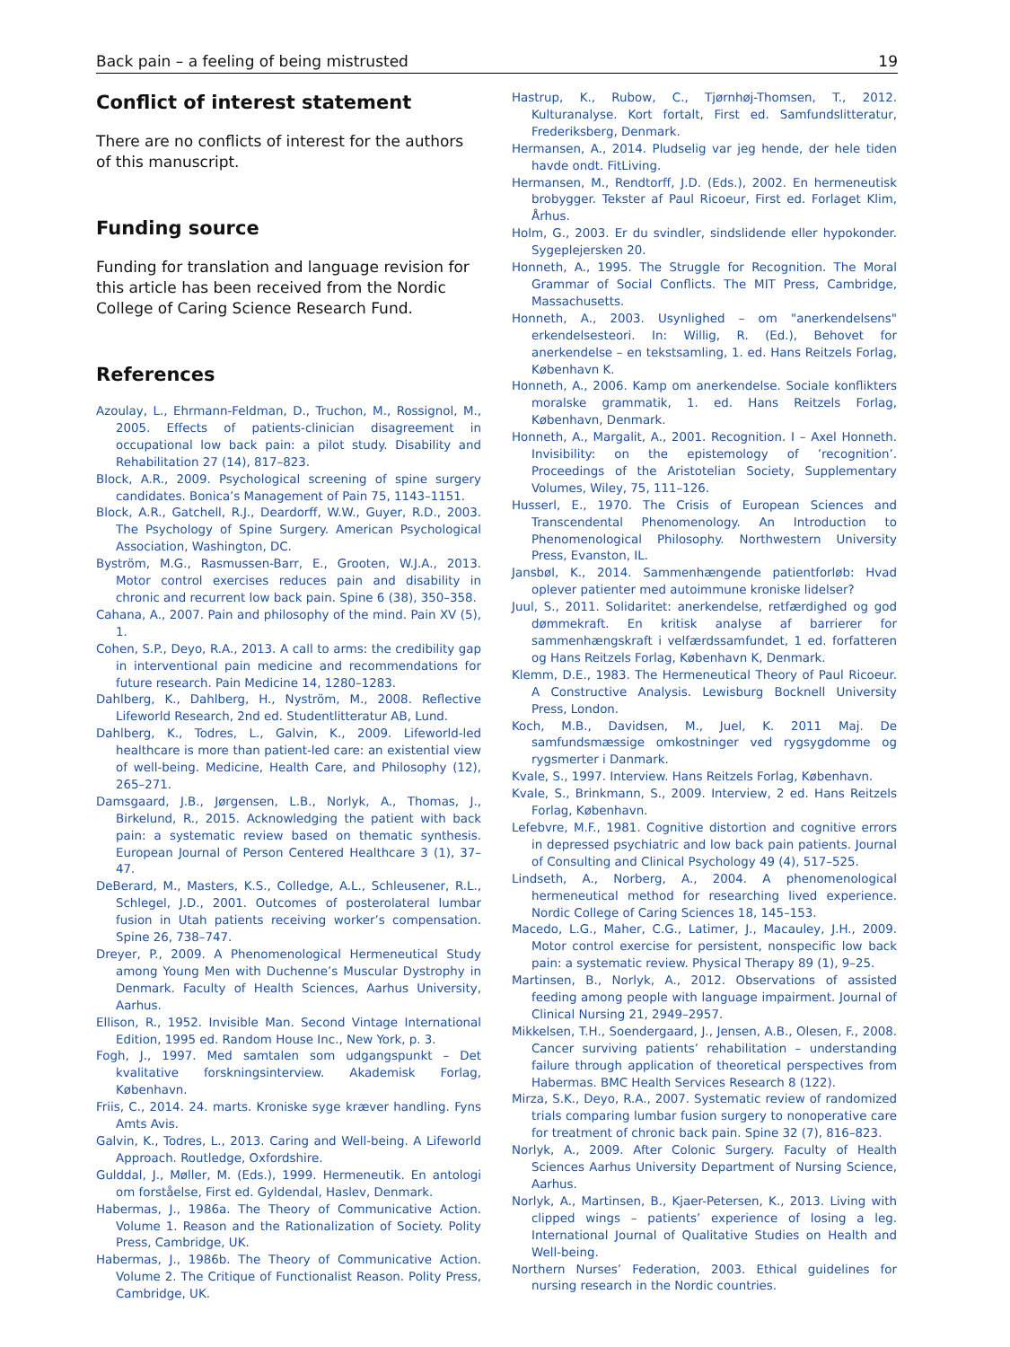Back pain – a feeling of being mistrusted 19
Conflict of interest statement
There are no conflicts of interest for the authors of this manuscript.
Funding source
Funding for translation and language revision for this article has been received from the Nordic College of Caring Science Research Fund.
References
Azoulay, L., Ehrmann-Feldman, D., Truchon, M., Rossignol, M., 2005. Effects of patients-clinician disagreement in occupational low back pain: a pilot study. Disability and Rehabilitation 27 (14), 817–823.
Block, A.R., 2009. Psychological screening of spine surgery candidates. Bonica’s Management of Pain 75, 1143–1151.
Block, A.R., Gatchell, R.J., Deardorff, W.W., Guyer, R.D., 2003. The Psychology of Spine Surgery. American Psychological Association, Washington, DC.
Byström, M.G., Rasmussen-Barr, E., Grooten, W.J.A., 2013. Motor control exercises reduces pain and disability in chronic and recurrent low back pain. Spine 6 (38), 350–358.
Cahana, A., 2007. Pain and philosophy of the mind. Pain XV (5), 1.
Cohen, S.P., Deyo, R.A., 2013. A call to arms: the credibility gap in interventional pain medicine and recommendations for future research. Pain Medicine 14, 1280–1283.
Dahlberg, K., Dahlberg, H., Nyström, M., 2008. Reflective Lifeworld Research, 2nd ed. Studentlitteratur AB, Lund.
Dahlberg, K., Todres, L., Galvin, K., 2009. Lifeworld-led healthcare is more than patient-led care: an existential view of well-being. Medicine, Health Care, and Philosophy (12), 265–271.
Damsgaard, J.B., Jørgensen, L.B., Norlyk, A., Thomas, J., Birkelund, R., 2015. Acknowledging the patient with back pain: a systematic review based on thematic synthesis. European Journal of Person Centered Healthcare 3 (1), 37–47.
DeBerard, M., Masters, K.S., Colledge, A.L., Schleusener, R.L., Schlegel, J.D., 2001. Outcomes of posterolateral lumbar fusion in Utah patients receiving worker’s compensation. Spine 26, 738–747.
Dreyer, P., 2009. A Phenomenological Hermeneutical Study among Young Men with Duchenne’s Muscular Dystrophy in Denmark. Faculty of Health Sciences, Aarhus University, Aarhus.
Ellison, R., 1952. Invisible Man. Second Vintage International Edition, 1995 ed. Random House Inc., New York, p. 3.
Fogh, J., 1997. Med samtalen som udgangspunkt – Det kvalitative forskningsinterview. Akademisk Forlag, København.
Friis, C., 2014. 24. marts. Kroniske syge kræver handling. Fyns Amts Avis.
Galvin, K., Todres, L., 2013. Caring and Well-being. A Lifeworld Approach. Routledge, Oxfordshire.
Gulddal, J., Møller, M. (Eds.), 1999. Hermeneutik. En antologi om forståelse, First ed. Gyldendal, Haslev, Denmark.
Habermas, J., 1986a. The Theory of Communicative Action. Volume 1. Reason and the Rationalization of Society. Polity Press, Cambridge, UK.
Habermas, J., 1986b. The Theory of Communicative Action. Volume 2. The Critique of Functionalist Reason. Polity Press, Cambridge, UK.
Hastrup, K., Rubow, C., Tjørnhøj-Thomsen, T., 2012. Kulturanalyse. Kort fortalt, First ed. Samfundslitteratur, Frederiksberg, Denmark.
Hermansen, A., 2014. Pludselig var jeg hende, der hele tiden havde ondt. FitLiving.
Hermansen, M., Rendtorff, J.D. (Eds.), 2002. En hermeneutisk brobygger. Tekster af Paul Ricoeur, First ed. Forlaget Klim, Århus.
Holm, G., 2003. Er du svindler, sindslidende eller hypokonder. Sygeplejersken 20.
Honneth, A., 1995. The Struggle for Recognition. The Moral Grammar of Social Conflicts. The MIT Press, Cambridge, Massachusetts.
Honneth, A., 2003. Usynlighed – om "anerkendelsens" erkendelsesteori. In: Willig, R. (Ed.), Behovet for anerkendelse – en tekstsamling, 1. ed. Hans Reitzels Forlag, København K.
Honneth, A., 2006. Kamp om anerkendelse. Sociale konflikters moralske grammatik, 1. ed. Hans Reitzels Forlag, København, Denmark.
Honneth, A., Margalit, A., 2001. Recognition. I – Axel Honneth. Invisibility: on the epistemology of ’recognition’. Proceedings of the Aristotelian Society, Supplementary Volumes, Wiley, 75, 111–126.
Husserl, E., 1970. The Crisis of European Sciences and Transcendental Phenomenology. An Introduction to Phenomenological Philosophy. Northwestern University Press, Evanston, IL.
Jansbøl, K., 2014. Sammenhængende patientforløb: Hvad oplever patienter med autoimmune kroniske lidelser?
Juul, S., 2011. Solidaritet: anerkendelse, retfærdighed og god dømmekraft. En kritisk analyse af barrierer for sammenhængskraft i velfærdssamfundet, 1 ed. forfatteren og Hans Reitzels Forlag, København K, Denmark.
Klemm, D.E., 1983. The Hermeneutical Theory of Paul Ricoeur. A Constructive Analysis. Lewisburg Bocknell University Press, London.
Koch, M.B., Davidsen, M., Juel, K. 2011 Maj. De samfundsmæssige omkostninger ved rygsygdomme og rygsmerter i Danmark.
Kvale, S., 1997. Interview. Hans Reitzels Forlag, København.
Kvale, S., Brinkmann, S., 2009. Interview, 2 ed. Hans Reitzels Forlag, København.
Lefebvre, M.F., 1981. Cognitive distortion and cognitive errors in depressed psychiatric and low back pain patients. Journal of Consulting and Clinical Psychology 49 (4), 517–525.
Lindseth, A., Norberg, A., 2004. A phenomenological hermeneutical method for researching lived experience. Nordic College of Caring Sciences 18, 145–153.
Macedo, L.G., Maher, C.G., Latimer, J., Macauley, J.H., 2009. Motor control exercise for persistent, nonspecific low back pain: a systematic review. Physical Therapy 89 (1), 9–25.
Martinsen, B., Norlyk, A., 2012. Observations of assisted feeding among people with language impairment. Journal of Clinical Nursing 21, 2949–2957.
Mikkelsen, T.H., Soendergaard, J., Jensen, A.B., Olesen, F., 2008. Cancer surviving patients’ rehabilitation – understanding failure through application of theoretical perspectives from Habermas. BMC Health Services Research 8 (122).
Mirza, S.K., Deyo, R.A., 2007. Systematic review of randomized trials comparing lumbar fusion surgery to nonoperative care for treatment of chronic back pain. Spine 32 (7), 816–823.
Norlyk, A., 2009. After Colonic Surgery. Faculty of Health Sciences Aarhus University Department of Nursing Science, Aarhus.
Norlyk, A., Martinsen, B., Kjaer-Petersen, K., 2013. Living with clipped wings – patients’ experience of losing a leg. International Journal of Qualitative Studies on Health and Well-being.
Northern Nurses’ Federation, 2003. Ethical guidelines for nursing research in the Nordic countries.